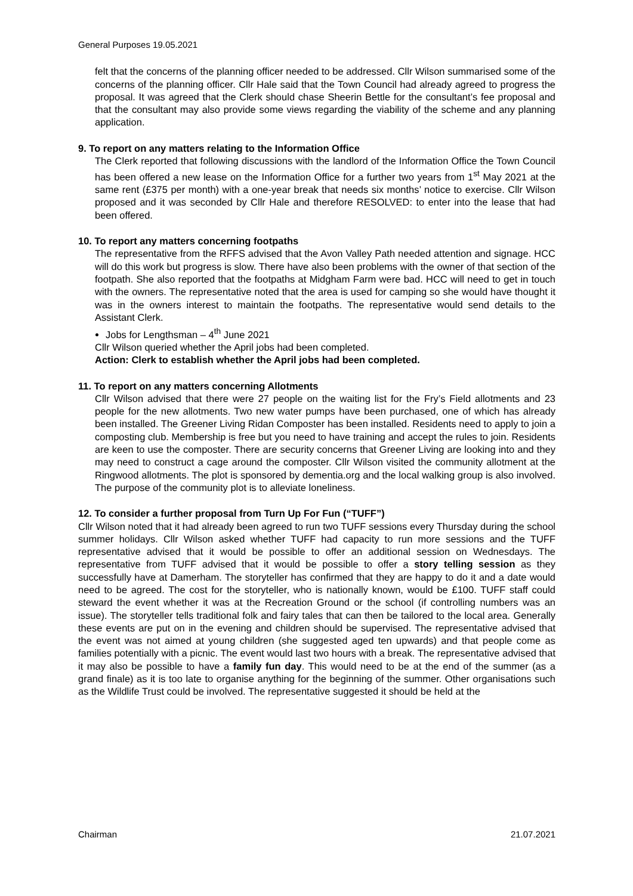General Purposes 19.05.2021
felt that the concerns of the planning officer needed to be addressed. Cllr Wilson summarised some of the concerns of the planning officer. Cllr Hale said that the Town Council had already agreed to progress the proposal. It was agreed that the Clerk should chase Sheerin Bettle for the consultant’s fee proposal and that the consultant may also provide some views regarding the viability of the scheme and any planning application.
9. To report on any matters relating to the Information Office
The Clerk reported that following discussions with the landlord of the Information Office the Town Council has been offered a new lease on the Information Office for a further two years from 1<sup>st</sup> May 2021 at the same rent (£375 per month) with a one-year break that needs six months’ notice to exercise. Cllr Wilson proposed and it was seconded by Cllr Hale and therefore RESOLVED: to enter into the lease that had been offered.
10. To report any matters concerning footpaths
The representative from the RFFS advised that the Avon Valley Path needed attention and signage. HCC will do this work but progress is slow. There have also been problems with the owner of that section of the footpath. She also reported that the footpaths at Midgham Farm were bad. HCC will need to get in touch with the owners. The representative noted that the area is used for camping so she would have thought it was in the owners interest to maintain the footpaths. The representative would send details to the Assistant Clerk.
Jobs for Lengthsman – 4<sup>th</sup> June 2021
Cllr Wilson queried whether the April jobs had been completed.
Action: Clerk to establish whether the April jobs had been completed.
11. To report on any matters concerning Allotments
Cllr Wilson advised that there were 27 people on the waiting list for the Fry’s Field allotments and 23 people for the new allotments. Two new water pumps have been purchased, one of which has already been installed. The Greener Living Ridan Composter has been installed. Residents need to apply to join a composting club. Membership is free but you need to have training and accept the rules to join. Residents are keen to use the composter. There are security concerns that Greener Living are looking into and they may need to construct a cage around the composter. Cllr Wilson visited the community allotment at the Ringwood allotments. The plot is sponsored by dementia.org and the local walking group is also involved. The purpose of the community plot is to alleviate loneliness.
12. To consider a further proposal from Turn Up For Fun (“TUFF”)
Cllr Wilson noted that it had already been agreed to run two TUFF sessions every Thursday during the school summer holidays. Cllr Wilson asked whether TUFF had capacity to run more sessions and the TUFF representative advised that it would be possible to offer an additional session on Wednesdays. The representative from TUFF advised that it would be possible to offer a story telling session as they successfully have at Damerham. The storyteller has confirmed that they are happy to do it and a date would need to be agreed. The cost for the storyteller, who is nationally known, would be £100. TUFF staff could steward the event whether it was at the Recreation Ground or the school (if controlling numbers was an issue). The storyteller tells traditional folk and fairy tales that can then be tailored to the local area. Generally these events are put on in the evening and children should be supervised. The representative advised that the event was not aimed at young children (she suggested aged ten upwards) and that people come as families potentially with a picnic. The event would last two hours with a break. The representative advised that it may also be possible to have a family fun day. This would need to be at the end of the summer (as a grand finale) as it is too late to organise anything for the beginning of the summer. Other organisations such as the Wildlife Trust could be involved. The representative suggested it should be held at the
Chairman 21.07.2021